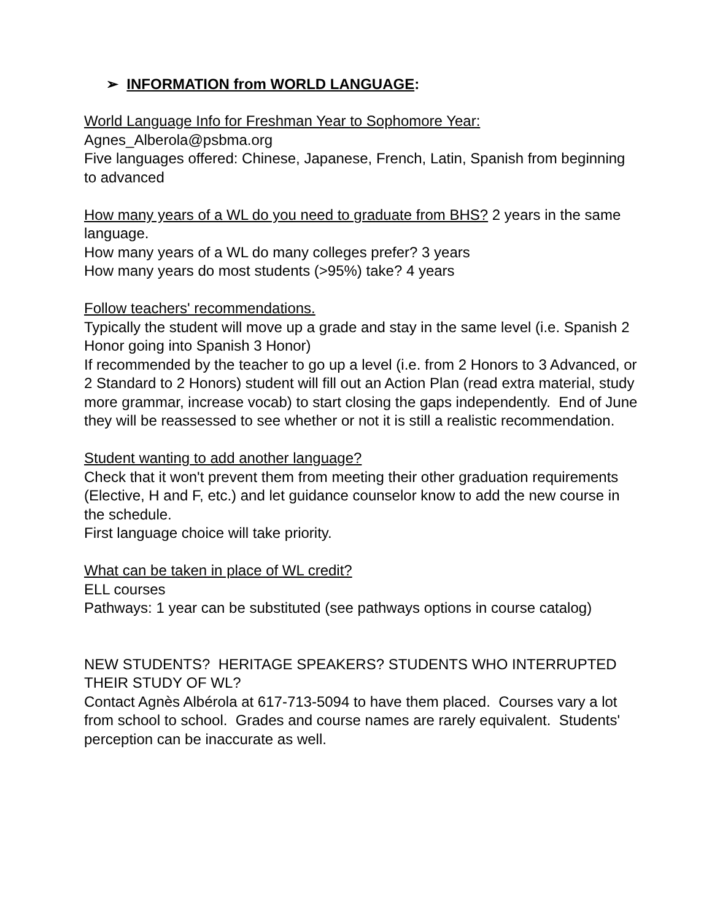➢ INFORMATION from WORLD LANGUAGE:
World Language Info for Freshman Year to Sophomore Year:
Agnes_Alberola@psbma.org
Five languages offered: Chinese, Japanese, French, Latin, Spanish from beginning to advanced
How many years of a WL do you need to graduate from BHS? 2 years in the same language.
How many years of a WL do many colleges prefer? 3 years
How many years do most students (>95%) take? 4 years
Follow teachers' recommendations.
Typically the student will move up a grade and stay in the same level (i.e. Spanish 2 Honor going into Spanish 3 Honor)
If recommended by the teacher to go up a level (i.e. from 2 Honors to 3 Advanced, or 2 Standard to 2 Honors) student will fill out an Action Plan (read extra material, study more grammar, increase vocab) to start closing the gaps independently. End of June they will be reassessed to see whether or not it is still a realistic recommendation.
Student wanting to add another language?
Check that it won't prevent them from meeting their other graduation requirements (Elective, H and F, etc.) and let guidance counselor know to add the new course in the schedule.
First language choice will take priority.
What can be taken in place of WL credit?
ELL courses
Pathways: 1 year can be substituted (see pathways options in course catalog)
NEW STUDENTS? HERITAGE SPEAKERS? STUDENTS WHO INTERRUPTED THEIR STUDY OF WL?
Contact Agnès Albérola at 617-713-5094 to have them placed. Courses vary a lot from school to school. Grades and course names are rarely equivalent. Students' perception can be inaccurate as well.